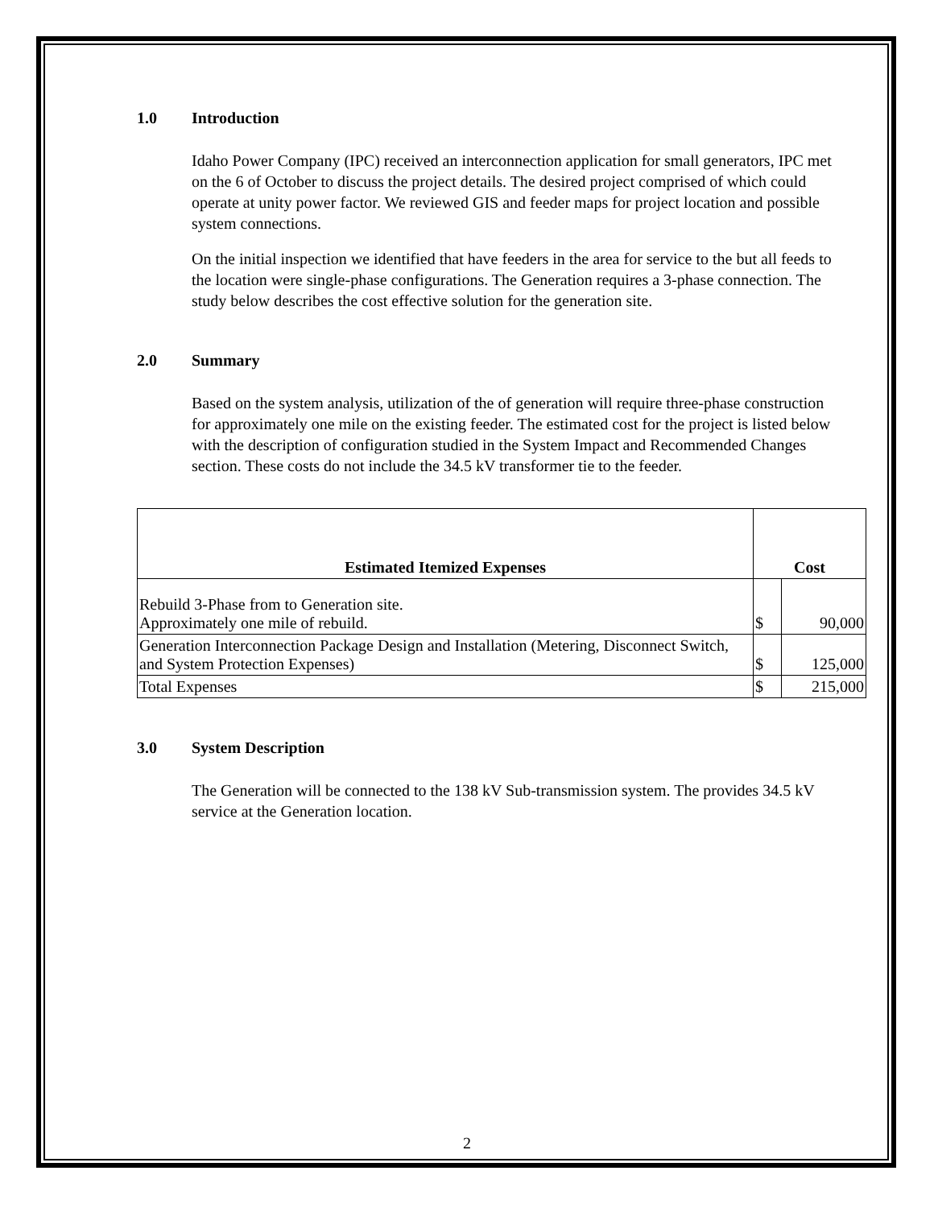1.0 Introduction
Idaho Power Company (IPC) received an interconnection application for small generators, IPC met on the 6 of October to discuss the project details. The desired project comprised of which could operate at unity power factor. We reviewed GIS and feeder maps for project location and possible system connections.
On the initial inspection we identified that have feeders in the area for service to the but all feeds to the location were single-phase configurations. The Generation requires a 3-phase connection. The study below describes the cost effective solution for the generation site.
2.0 Summary
Based on the system analysis, utilization of the of generation will require three-phase construction for approximately one mile on the existing feeder. The estimated cost for the project is listed below with the description of configuration studied in the System Impact and Recommended Changes section. These costs do not include the 34.5 kV transformer tie to the feeder.
| Estimated Itemized Expenses | Cost | |
| --- | --- | --- |
| Rebuild 3-Phase from to Generation site. Approximately one mile of rebuild. | $ | 90,000 |
| Generation Interconnection Package Design and Installation (Metering, Disconnect Switch, and System Protection Expenses) | $ | 125,000 |
| Total Expenses | $ | 215,000 |
3.0 System Description
The Generation will be connected to the 138 kV Sub-transmission system. The provides 34.5 kV service at the Generation location.
2